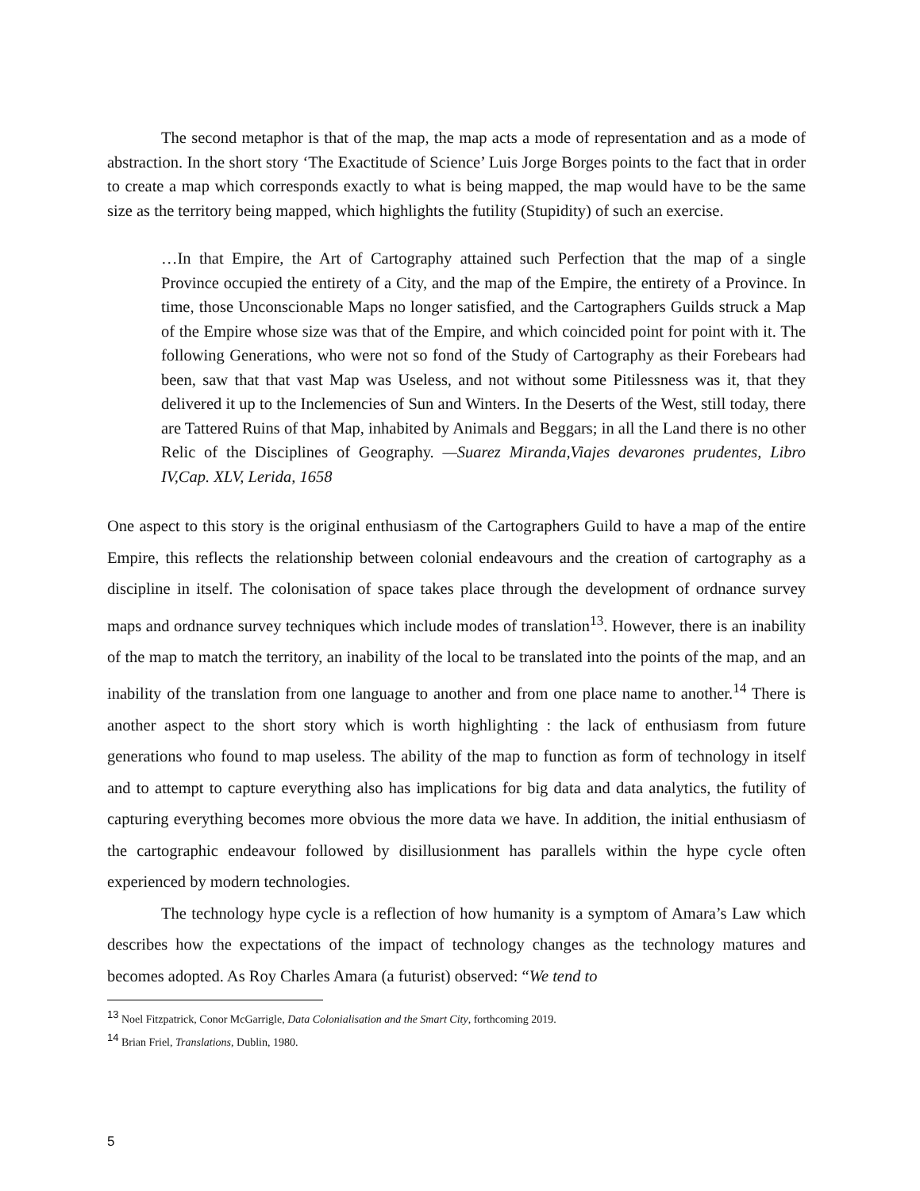The second metaphor is that of the map, the map acts a mode of representation and as a mode of abstraction. In the short story ‘The Exactitude of Science’ Luis Jorge Borges points to the fact that in order to create a map which corresponds exactly to what is being mapped, the map would have to be the same size as the territory being mapped, which highlights the futility (Stupidity) of such an exercise.
…In that Empire, the Art of Cartography attained such Perfection that the map of a single Province occupied the entirety of a City, and the map of the Empire, the entirety of a Province. In time, those Unconscionable Maps no longer satisfied, and the Cartographers Guilds struck a Map of the Empire whose size was that of the Empire, and which coincided point for point with it. The following Generations, who were not so fond of the Study of Cartography as their Forebears had been, saw that that vast Map was Useless, and not without some Pitilessness was it, that they delivered it up to the Inclemencies of Sun and Winters. In the Deserts of the West, still today, there are Tattered Ruins of that Map, inhabited by Animals and Beggars; in all the Land there is no other Relic of the Disciplines of Geography. —Suarez Miranda,Viajes devarones prudentes, Libro IV,Cap. XLV, Lerida, 1658
One aspect to this story is the original enthusiasm of the Cartographers Guild to have a map of the entire Empire, this reflects the relationship between colonial endeavours and the creation of cartography as a discipline in itself. The colonisation of space takes place through the development of ordnance survey maps and ordnance survey techniques which include modes of translation<sup>13</sup>. However, there is an inability of the map to match the territory, an inability of the local to be translated into the points of the map, and an inability of the translation from one language to another and from one place name to another.<sup>14</sup> There is another aspect to the short story which is worth highlighting : the lack of enthusiasm from future generations who found to map useless. The ability of the map to function as form of technology in itself and to attempt to capture everything also has implications for big data and data analytics, the futility of capturing everything becomes more obvious the more data we have. In addition, the initial enthusiasm of the cartographic endeavour followed by disillusionment has parallels within the hype cycle often experienced by modern technologies.
The technology hype cycle is a reflection of how humanity is a symptom of Amara’s Law which describes how the expectations of the impact of technology changes as the technology matures and becomes adopted. As Roy Charles Amara (a futurist) observed: “We tend to
<sup>13</sup> Noel Fitzpatrick, Conor McGarrigle, Data Colonialisation and the Smart City, forthcoming 2019.
<sup>14</sup> Brian Friel, Translations, Dublin, 1980.
5